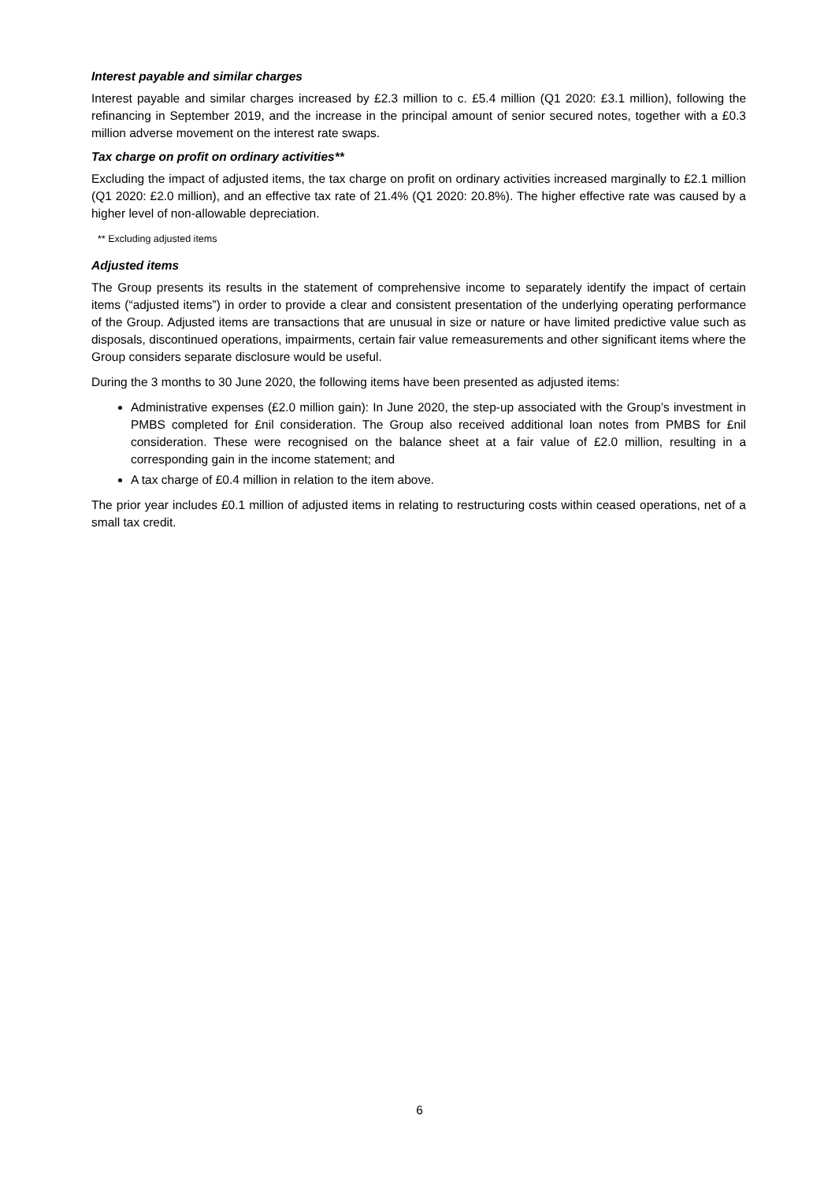Interest payable and similar charges
Interest payable and similar charges increased by £2.3 million to c. £5.4 million (Q1 2020: £3.1 million), following the refinancing in September 2019, and the increase in the principal amount of senior secured notes, together with a £0.3 million adverse movement on the interest rate swaps.
Tax charge on profit on ordinary activities**
Excluding the impact of adjusted items, the tax charge on profit on ordinary activities increased marginally to £2.1 million (Q1 2020: £2.0 million), and an effective tax rate of 21.4% (Q1 2020: 20.8%). The higher effective rate was caused by a higher level of non-allowable depreciation.
** Excluding adjusted items
Adjusted items
The Group presents its results in the statement of comprehensive income to separately identify the impact of certain items (“adjusted items”) in order to provide a clear and consistent presentation of the underlying operating performance of the Group. Adjusted items are transactions that are unusual in size or nature or have limited predictive value such as disposals, discontinued operations, impairments, certain fair value remeasurements and other significant items where the Group considers separate disclosure would be useful.
During the 3 months to 30 June 2020, the following items have been presented as adjusted items:
Administrative expenses (£2.0 million gain): In June 2020, the step-up associated with the Group’s investment in PMBS completed for £nil consideration. The Group also received additional loan notes from PMBS for £nil consideration. These were recognised on the balance sheet at a fair value of £2.0 million, resulting in a corresponding gain in the income statement; and
A tax charge of £0.4 million in relation to the item above.
The prior year includes £0.1 million of adjusted items in relating to restructuring costs within ceased operations, net of a small tax credit.
6